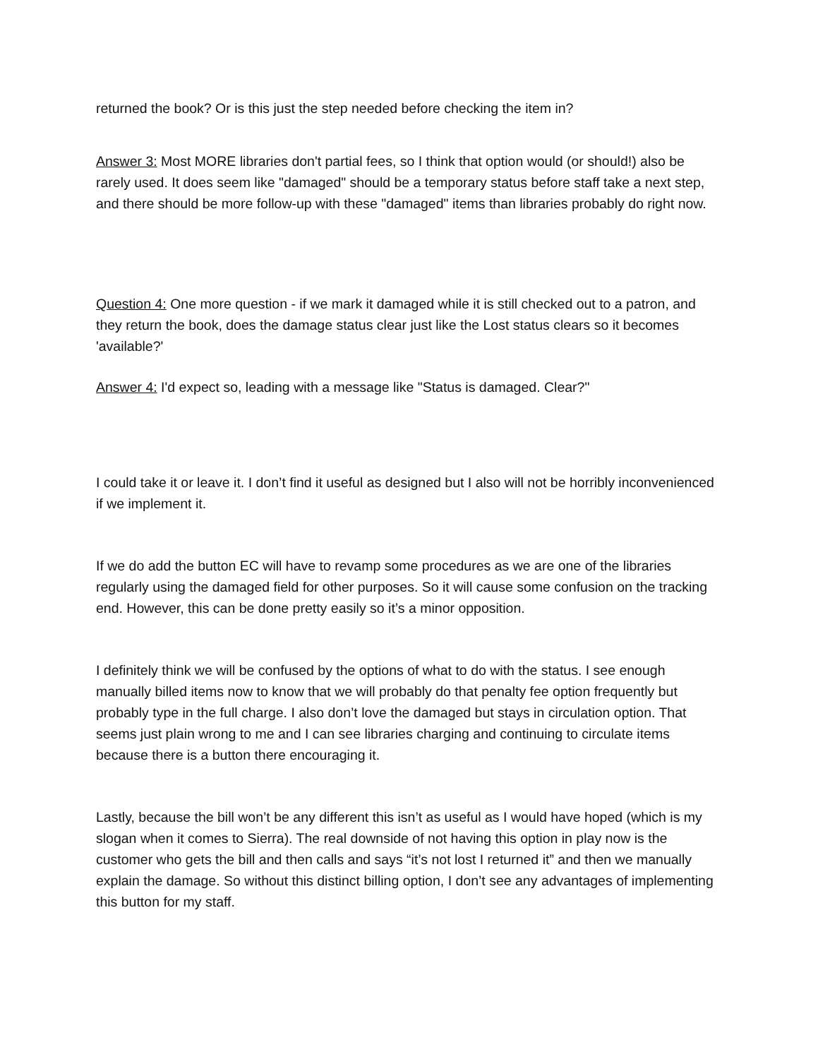returned the book? Or is this just the step needed before checking the item in?
Answer 3: Most MORE libraries don't partial fees, so I think that option would (or should!) also be rarely used. It does seem like "damaged" should be a temporary status before staff take a next step, and there should be more follow-up with these "damaged" items than libraries probably do right now.
Question 4: One more question - if we mark it damaged while it is still checked out to a patron, and they return the book, does the damage status clear just like the Lost status clears so it becomes 'available?'
Answer 4: I'd expect so, leading with a message like "Status is damaged. Clear?"
I could take it or leave it. I don’t find it useful as designed but I also will not be horribly inconvenienced if we implement it.
If we do add the button EC will have to revamp some procedures as we are one of the libraries regularly using the damaged field for other purposes. So it will cause some confusion on the tracking end. However, this can be done pretty easily so it’s a minor opposition.
I definitely think we will be confused by the options of what to do with the status. I see enough manually billed items now to know that we will probably do that penalty fee option frequently but probably type in the full charge. I also don’t love the damaged but stays in circulation option. That seems just plain wrong to me and I can see libraries charging and continuing to circulate items because there is a button there encouraging it.
Lastly, because the bill won’t be any different this isn’t as useful as I would have hoped (which is my slogan when it comes to Sierra). The real downside of not having this option in play now is the customer who gets the bill and then calls and says “it’s not lost I returned it” and then we manually explain the damage. So without this distinct billing option, I don’t see any advantages of implementing this button for my staff.